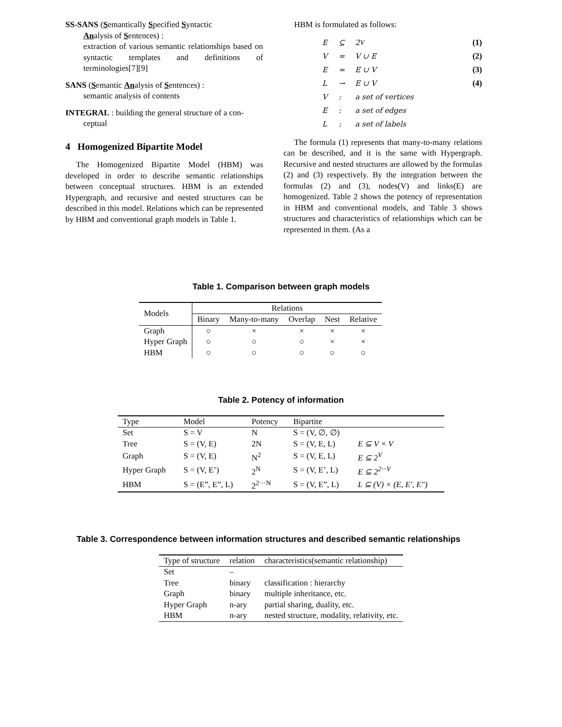SS-SANS
(Semantically Specified Syntactic
Analysis of Sentences) :
extraction of various semantic relationships based on syntactic templates and definitions of terminologies[7][9]
SANS
(Semantic Analysis of Sentences) :
semantic analysis of contents
INTEGRAL
: building the general structure of a con-
ceptual
4 Homogenized Bipartite Model
The Homogenized Bipartite Model (HBM) was developed in order to describe semantic relationships between conceptual structures. HBM is an extended Hypergraph, and recursive and nested structures can be described in this model. Relations which can be represented by HBM and conventional graph models in Table 1.
HBM is formulated as follows:
E ⊆ 2<sup>V</sup> (1)
V = V ∪ E (2)
E = E ∪ V (3)
L → E ∪ V (4)
V: a set of vertices
E: a set of edges
L: a set of labels
The formula (1) represents that many-to-many relations can be described, and it is the same with Hypergraph. Recursive and nested structures are allowed by the formulas (2) and (3) respectively. By the integration between the formulas (2) and (3), nodes(V) and links(E) are homogenized. Table 2 shows the potency of representation in HBM and conventional models, and Table 3 shows structures and characteristics of relationships which can be represented in them. (As a
Table 1. Comparison between graph models
| Models | Relations | | | | |
| | Binary | Many-to-many | Overlap | Nest | Relative |
| Graph | ○ | × | × | × | × |
| Hyper Graph | ○ | ○ | ○ | × | × |
| HBM | ○ | ○ | ○ | ○ | ○ |
Table 2. Potency of information
| Type | Model | Potency | Bipartite | |
| Set | S = V | N | S = (V, ∅, ∅) | |
| Tree | S = (V, E) | 2N | S = (V, E, L) | E ⊆ V × V |
| Graph | S = (V, E) | N<sup>2</sup> | S = (V, E, L) | E ⊆ 2<sup>V</sup> |
| Hyper Graph | S = (V, E’) | 2<sup>N</sup> | S = (V, E’, L) | E ⊆ 2<sup>2···V</sup> |
| HBM | S = (E”, E”, L) | 2<sup>2···N</sup> | S = (V, E”, L) | L ⊆ (V) × (E, E′, E″) |
Table 3. Correspondence between information structures and described semantic relationships
| Type of structure | relation | characteristics(semantic relationship) |
| Set | – | |
| Tree | binary | classification : hierarchy |
| Graph | binary | multiple inheritance, etc. |
| Hyper Graph | n-ary | partial sharing, duality, etc. |
| HBM | n-ary | nested structure, modality, relativity, etc. |